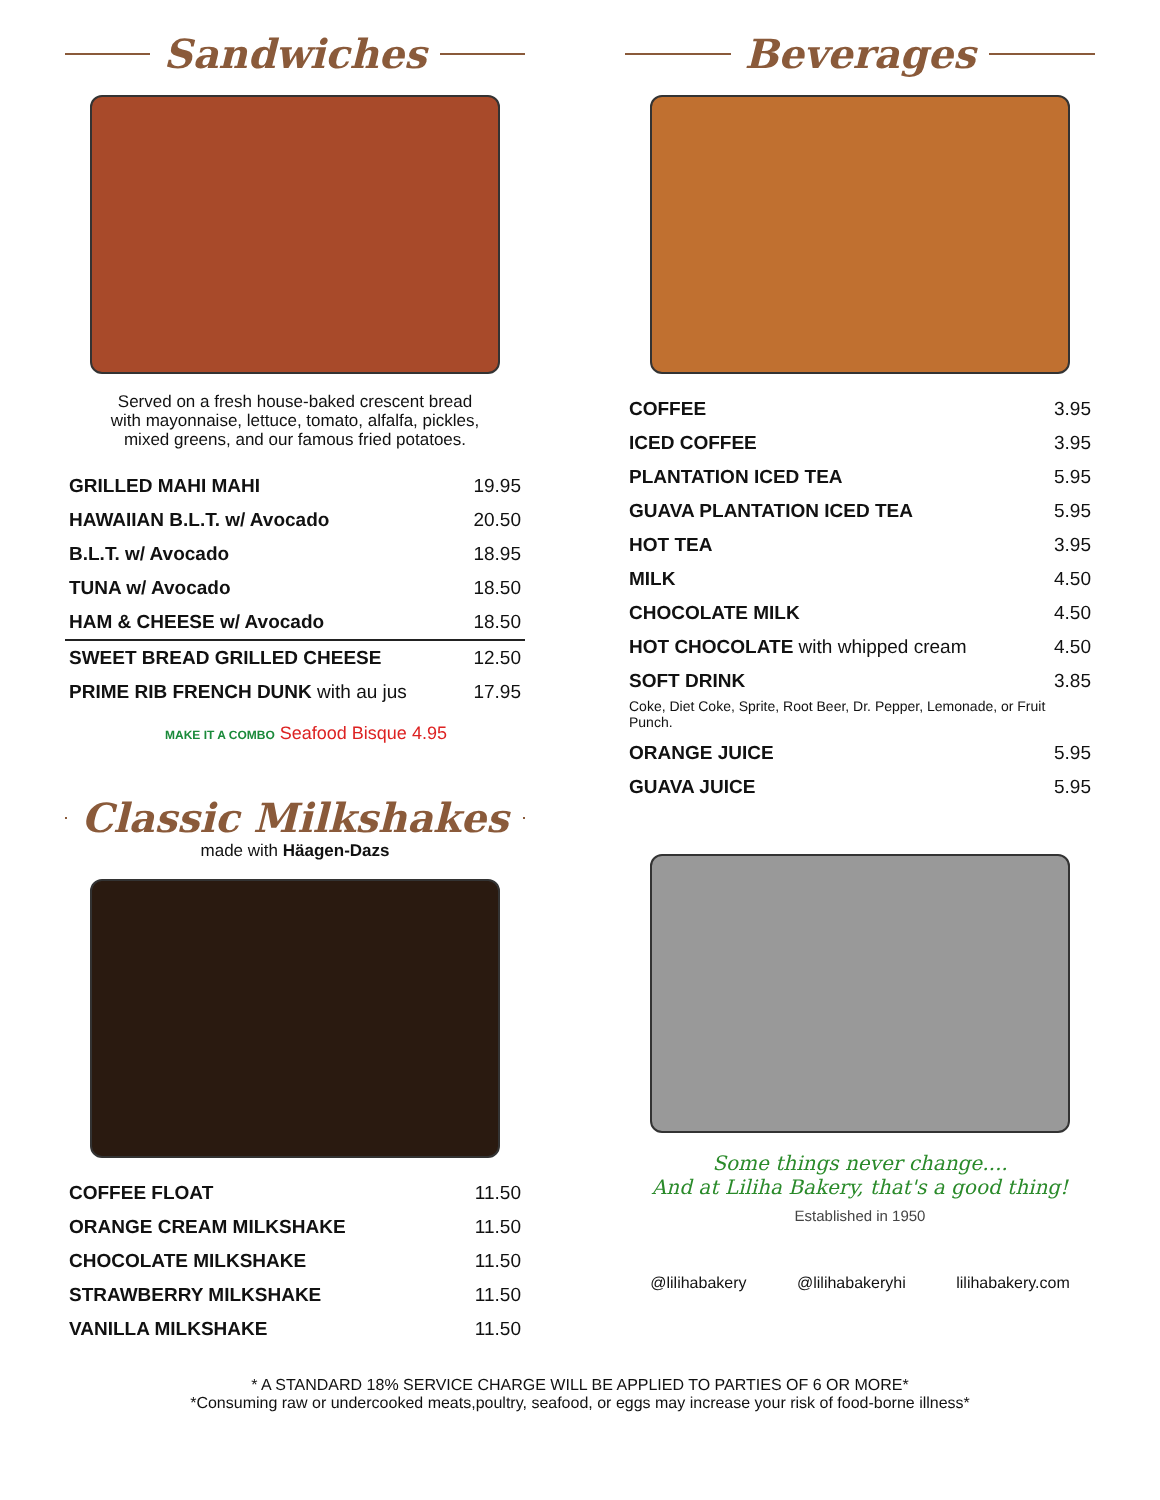Sandwiches
Served on a fresh house-baked crescent bread
with mayonnaise, lettuce, tomato, alfalfa, pickles,
mixed greens, and our famous fried potatoes.
| GRILLED MAHI MAHI | 19.95 |
| HAWAIIAN B.L.T. w/ Avocado | 20.50 |
| B.L.T. w/ Avocado | 18.95 |
| TUNA w/ Avocado | 18.50 |
| HAM & CHEESE w/ Avocado | 18.50 |
| SWEET BREAD GRILLED CHEESE | 12.50 |
| PRIME RIB FRENCH DUNK with au jus | 17.95 |
MAKE IT A COMBO Seafood Bisque 4.95
Classic Milkshakes
made with Häagen-Dazs
| COFFEE FLOAT | 11.50 |
| ORANGE CREAM MILKSHAKE | 11.50 |
| CHOCOLATE MILKSHAKE | 11.50 |
| STRAWBERRY MILKSHAKE | 11.50 |
| VANILLA MILKSHAKE | 11.50 |
Beverages
| COFFEE | 3.95 |
| ICED COFFEE | 3.95 |
| PLANTATION ICED TEA | 5.95 |
| GUAVA PLANTATION ICED TEA | 5.95 |
| HOT TEA | 3.95 |
| MILK | 4.50 |
| CHOCOLATE MILK | 4.50 |
| HOT CHOCOLATE with whipped cream | 4.50 |
| SOFT DRINK | 3.85 |
| Coke, Diet Coke, Sprite, Root Beer, Dr. Pepper, Lemonade, or Fruit Punch. | |
| ORANGE JUICE | 5.95 |
| GUAVA JUICE | 5.95 |
Some things never change....
And at Liliha Bakery, that's a good thing!
Established in 1950
@lilihabakery @lilihabakeryhi lilihabakery.com
* A STANDARD 18% SERVICE CHARGE WILL BE APPLIED TO PARTIES OF 6 OR MORE*
*Consuming raw or undercooked meats,poultry, seafood, or eggs may increase your risk of food-borne illness*